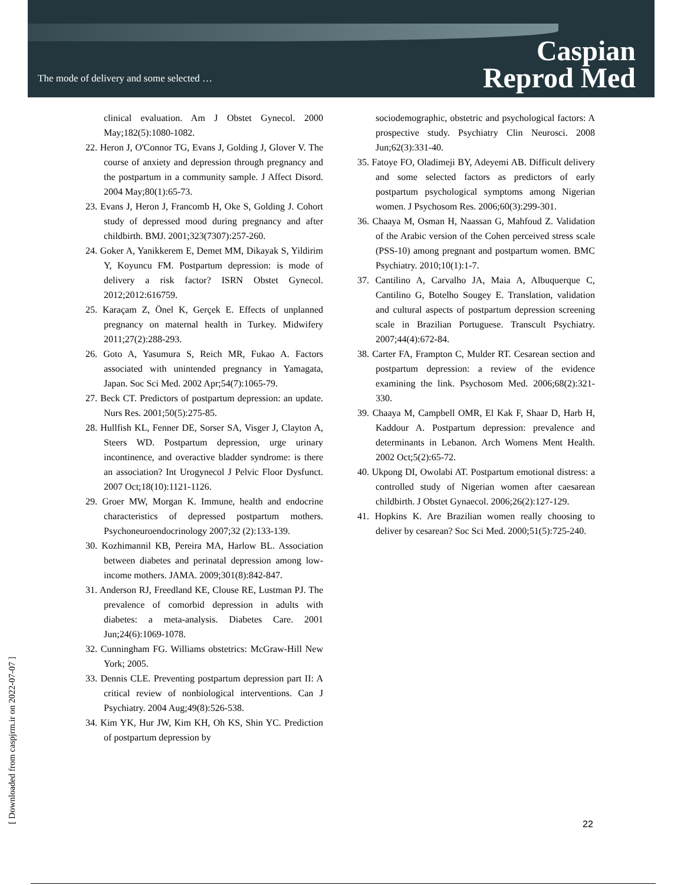The mode of delivery and some selected …
Caspian
Reprod Med
[ Downloaded from caspjrm.ir on 2022-07-07 ]
clinical evaluation. Am J Obstet Gynecol. 2000 May;182(5):1080-1082.
22. Heron J, O'Connor TG, Evans J, Golding J, Glover V. The course of anxiety and depression through pregnancy and the postpartum in a community sample. J Affect Disord. 2004 May;80(1):65-73.
23. Evans J, Heron J, Francomb H, Oke S, Golding J. Cohort study of depressed mood during pregnancy and after childbirth. BMJ. 2001;323(7307):257-260.
24. Goker A, Yanikkerem E, Demet MM, Dikayak S, Yildirim Y, Koyuncu FM. Postpartum depression: is mode of delivery a risk factor? ISRN Obstet Gynecol. 2012;2012:616759.
25. Karaçam Z, Önel K, Gerçek E. Effects of unplanned pregnancy on maternal health in Turkey. Midwifery 2011;27(2):288-293.
26. Goto A, Yasumura S, Reich MR, Fukao A. Factors associated with unintended pregnancy in Yamagata, Japan. Soc Sci Med. 2002 Apr;54(7):1065-79.
27. Beck CT. Predictors of postpartum depression: an update. Nurs Res. 2001;50(5):275-85.
28. Hullfish KL, Fenner DE, Sorser SA, Visger J, Clayton A, Steers WD. Postpartum depression, urge urinary incontinence, and overactive bladder syndrome: is there an association? Int Urogynecol J Pelvic Floor Dysfunct. 2007 Oct;18(10):1121-1126.
29. Groer MW, Morgan K. Immune, health and endocrine characteristics of depressed postpartum mothers. Psychoneuroendocrinology 2007;32 (2):133-139.
30. Kozhimannil KB, Pereira MA, Harlow BL. Association between diabetes and perinatal depression among low-income mothers. JAMA. 2009;301(8):842-847.
31. Anderson RJ, Freedland KE, Clouse RE, Lustman PJ. The prevalence of comorbid depression in adults with diabetes: a meta-analysis. Diabetes Care. 2001 Jun;24(6):1069-1078.
32. Cunningham FG. Williams obstetrics: McGraw-Hill New York; 2005.
33. Dennis CLE. Preventing postpartum depression part II: A critical review of nonbiological interventions. Can J Psychiatry. 2004 Aug;49(8):526-538.
34. Kim YK, Hur JW, Kim KH, Oh KS, Shin YC. Prediction of postpartum depression by
sociodemographic, obstetric and psychological factors: A prospective study. Psychiatry Clin Neurosci. 2008 Jun;62(3):331-40.
35. Fatoye FO, Oladimeji BY, Adeyemi AB. Difficult delivery and some selected factors as predictors of early postpartum psychological symptoms among Nigerian women. J Psychosom Res. 2006;60(3):299-301.
36. Chaaya M, Osman H, Naassan G, Mahfoud Z. Validation of the Arabic version of the Cohen perceived stress scale (PSS-10) among pregnant and postpartum women. BMC Psychiatry. 2010;10(1):1-7.
37. Cantilino A, Carvalho JA, Maia A, Albuquerque C, Cantilino G, Botelho Sougey E. Translation, validation and cultural aspects of postpartum depression screening scale in Brazilian Portuguese. Transcult Psychiatry. 2007;44(4):672-84.
38. Carter FA, Frampton C, Mulder RT. Cesarean section and postpartum depression: a review of the evidence examining the link. Psychosom Med. 2006;68(2):321-330.
39. Chaaya M, Campbell OMR, El Kak F, Shaar D, Harb H, Kaddour A. Postpartum depression: prevalence and determinants in Lebanon. Arch Womens Ment Health. 2002 Oct;5(2):65-72.
40. Ukpong DI, Owolabi AT. Postpartum emotional distress: a controlled study of Nigerian women after caesarean childbirth. J Obstet Gynaecol. 2006;26(2):127-129.
41. Hopkins K. Are Brazilian women really choosing to deliver by cesarean? Soc Sci Med. 2000;51(5):725-240.
22